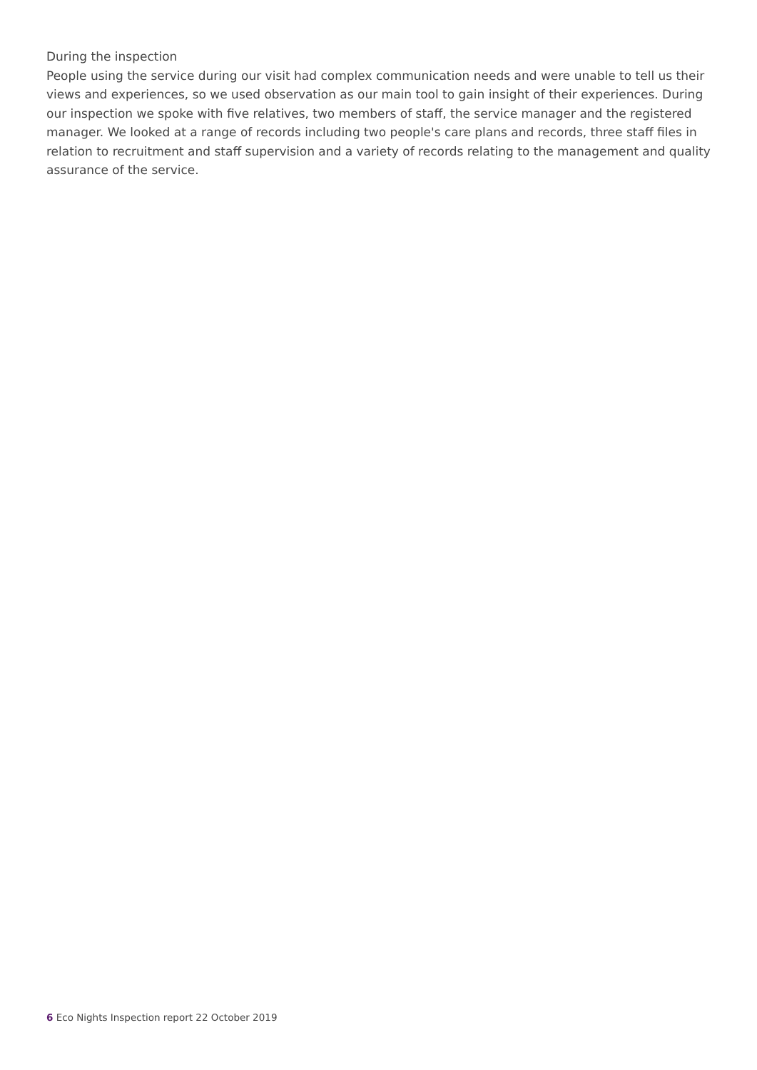During the inspection
People using the service during our visit had complex communication needs and were unable to tell us their views and experiences, so we used observation as our main tool to gain insight of their experiences. During our inspection we spoke with five relatives, two members of staff, the service manager and the registered manager. We looked at a range of records including two people's care plans and records, three staff files in relation to recruitment and staff supervision and a variety of records relating to the management and quality assurance of the service.
6 Eco Nights Inspection report 22 October 2019